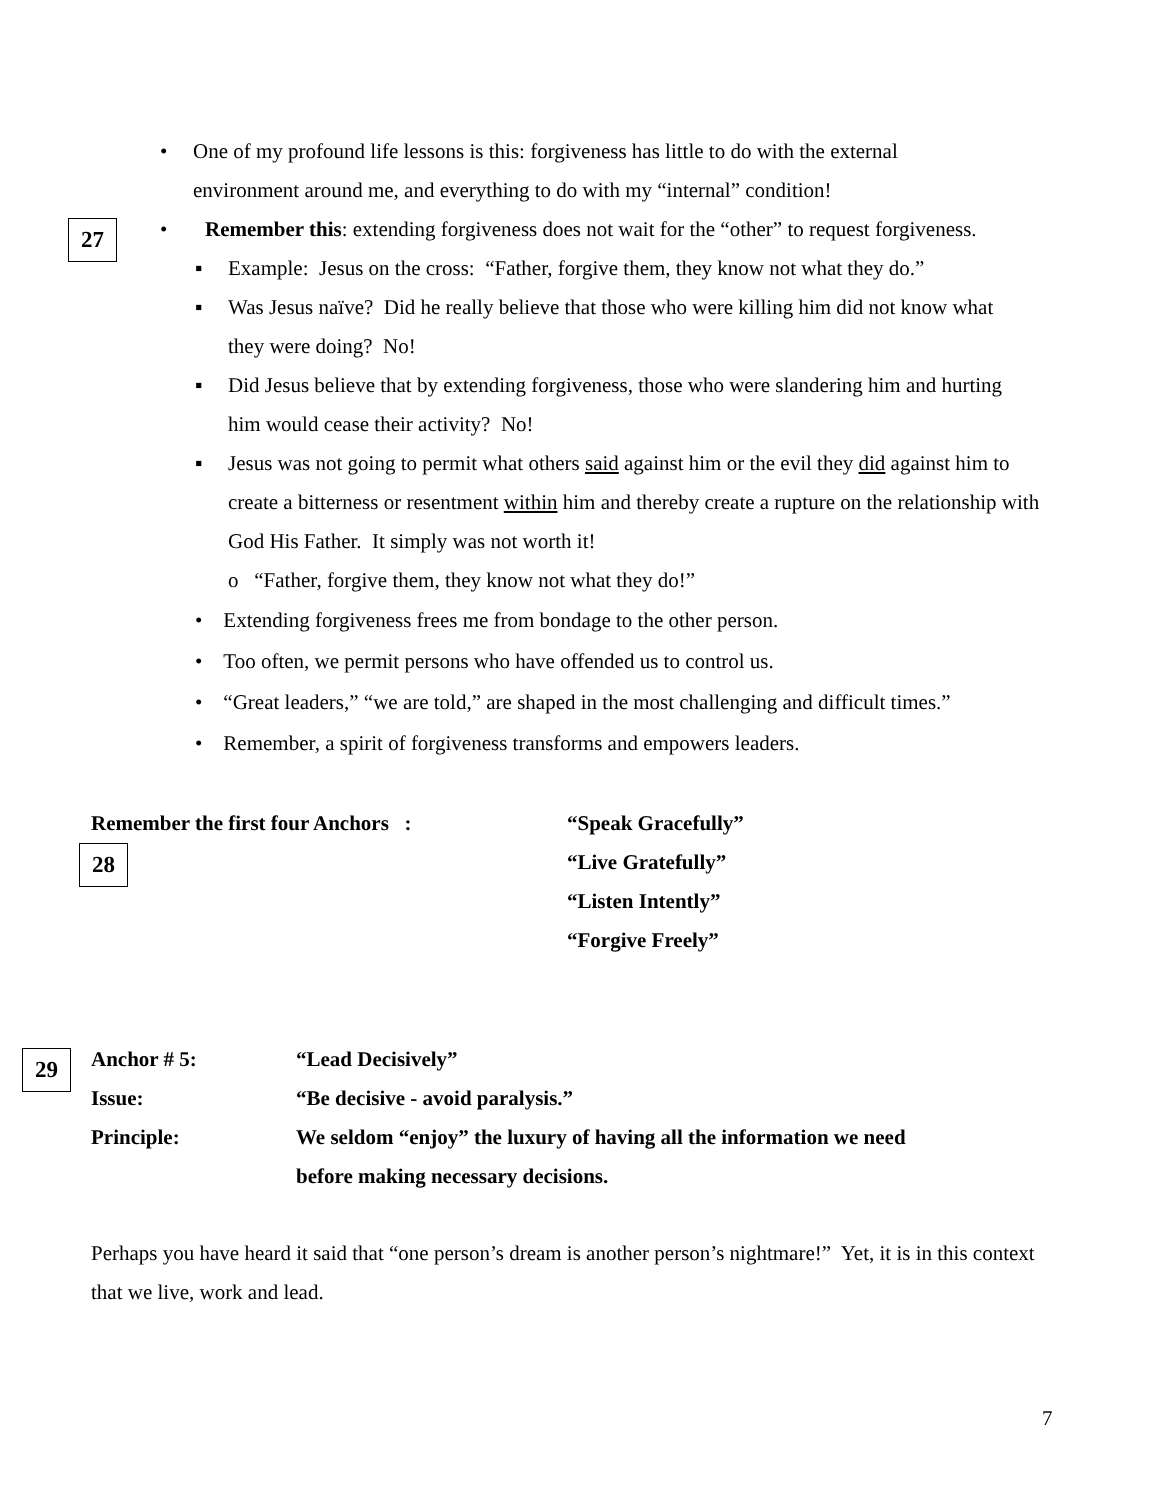• One of my profound life lessons is this: forgiveness has little to do with the external environment around me, and everything to do with my “internal” condition!
27
• Remember this: extending forgiveness does not wait for the “other” to request forgiveness.
▪ Example: Jesus on the cross: “Father, forgive them, they know not what they do.”
▪ Was Jesus naïve? Did he really believe that those who were killing him did not know what they were doing? No!
▪ Did Jesus believe that by extending forgiveness, those who were slandering him and hurting him would cease their activity? No!
▪ Jesus was not going to permit what others said against him or the evil they did against him to create a bitterness or resentment within him and thereby create a rupture on the relationship with God His Father. It simply was not worth it!
o “Father, forgive them, they know not what they do!”
• Extending forgiveness frees me from bondage to the other person.
• Too often, we permit persons who have offended us to control us.
• “Great leaders,” “we are told,” are shaped in the most challenging and difficult times.”
• Remember, a spirit of forgiveness transforms and empowers leaders.
Remember the first four Anchors :
28
“Speak Gracefully”
“Live Gratefully”
“Listen Intently”
“Forgive Freely”
29
| Anchor # 5: | “Lead Decisively” |
| Issue: | “Be decisive - avoid paralysis.” |
| Principle: | We seldom “enjoy” the luxury of having all the information we need before making necessary decisions. |
Perhaps you have heard it said that “one person’s dream is another person’s nightmare!” Yet, it is in this context that we live, work and lead.
7